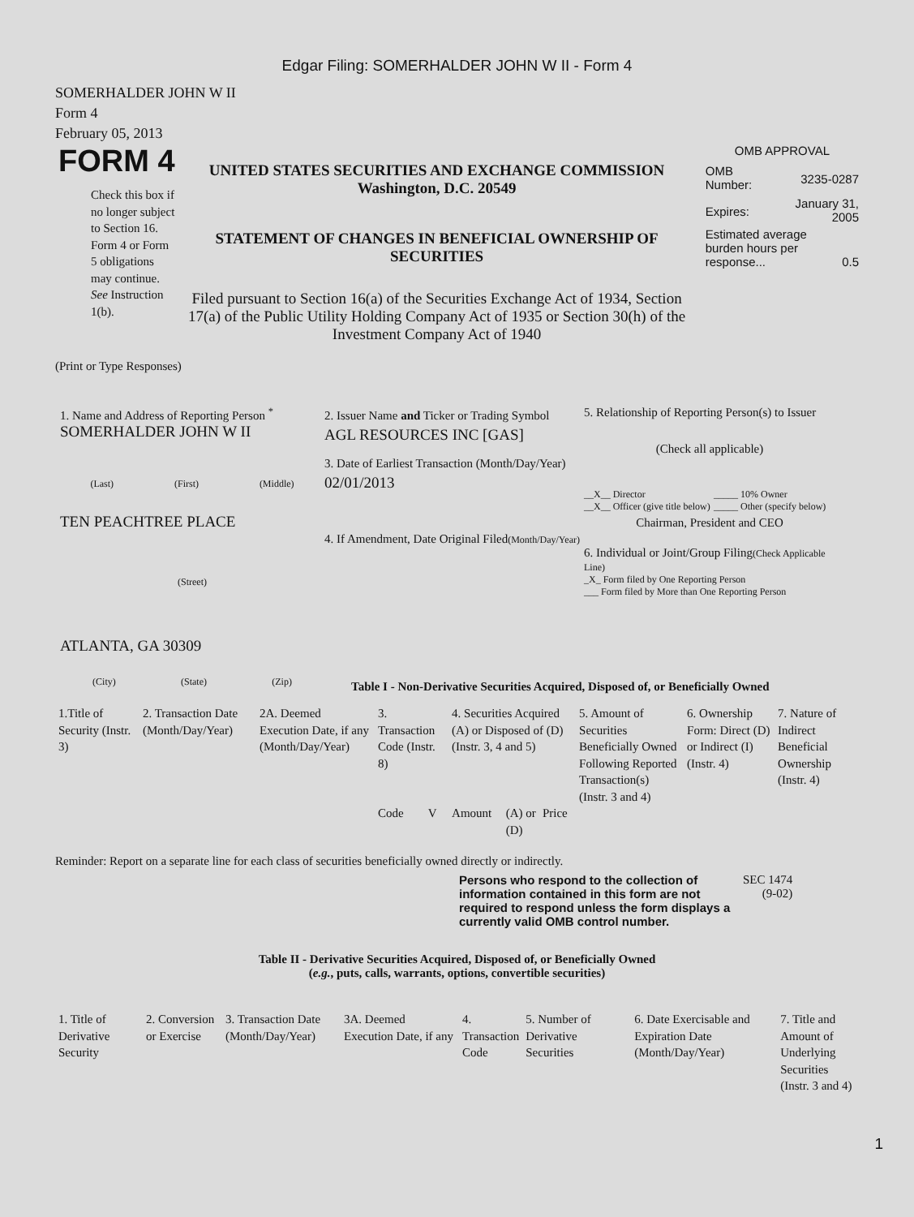Edgar Filing: SOMERHALDER JOHN W II - Form 4
SOMERHALDER JOHN W II
Form 4
February 05, 2013
FORM 4
Check this box if no longer subject to Section 16. Form 4 or Form 5 obligations may continue. See Instruction 1(b).
UNITED STATES SECURITIES AND EXCHANGE COMMISSION
Washington, D.C. 20549
STATEMENT OF CHANGES IN BENEFICIAL OWNERSHIP OF SECURITIES
Filed pursuant to Section 16(a) of the Securities Exchange Act of 1934, Section 17(a) of the Public Utility Holding Company Act of 1935 or Section 30(h) of the Investment Company Act of 1940
OMB APPROVAL
OMB
Number: 3235-0287
Expires: January 31,
2005
Estimated average burden hours per response... 0.5
(Print or Type Responses)
1. Name and Address of Reporting Person <sup>*</sup>
SOMERHALDER JOHN W II
(Last) (First) (Middle)
TEN PEACHTREE PLACE
(Street)
ATLANTA, GA 30309
(City) (State) (Zip)
2. Issuer Name and Ticker or Trading Symbol
AGL RESOURCES INC [GAS]
3. Date of Earliest Transaction (Month/Day/Year)
02/01/2013
4. If Amendment, Date Original Filed(Month/Day/Year)
5. Relationship of Reporting Person(s) to Issuer
(Check all applicable)
__X__ Director
__X__ Officer (give title below) _____ 10% Owner
_____ Other (specify below)
Chairman, President and CEO
6. Individual or Joint/Group Filing(Check Applicable Line)
_X_ Form filed by One Reporting Person
___ Form filed by More than One Reporting Person
Table I - Non-Derivative Securities Acquired, Disposed of, or Beneficially Owned
| 1.Title of Security (Instr. 3) | 2. Transaction Date (Month/Day/Year) | 2A. Deemed Execution Date, if any (Month/Day/Year) | 3. Transaction Code (Instr. 8) | | 4. Securities Acquired (A) or Disposed of (D) (Instr. 3, 4 and 5) | | | 5. Amount of Securities Beneficially Owned Following Reported Transaction(s) (Instr. 3 and 4) | 6. Ownership Form: Direct (D) or Indirect (I) (Instr. 4) | 7. Nature of Indirect Beneficial Ownership (Instr. 4) |
| --- | --- | --- | --- | --- | --- | --- | --- | --- | --- | --- |
| | | | Code | V | Amount | (A) or (D) | Price | | | |
Reminder: Report on a separate line for each class of securities beneficially owned directly or indirectly.
Persons who respond to the collection of information contained in this form are not required to respond unless the form displays a currently valid OMB control number.
SEC 1474
(9-02)
Table II - Derivative Securities Acquired, Disposed of, or Beneficially Owned
(e.g., puts, calls, warrants, options, convertible securities)
| 1. Title of Derivative Security | 2. Conversion or Exercise | 3. Transaction Date (Month/Day/Year) | 3A. Deemed Execution Date, if any | 4. Transaction Code | 5. Number of Derivative Securities | 6. Date Exercisable and Expiration Date (Month/Day/Year) | 7. Title and Amount of Underlying Securities (Instr. 3 and 4) |
| --- | --- | --- | --- | --- | --- | --- | --- |
1